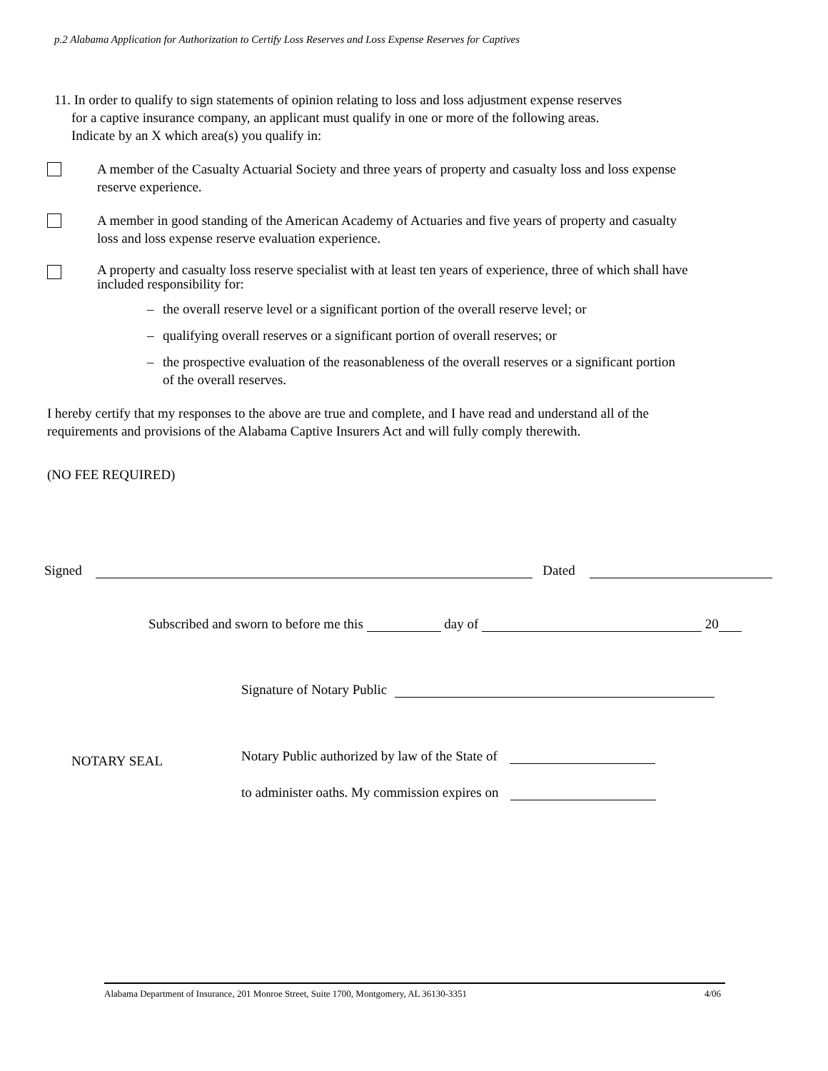p.2 Alabama Application for Authorization to Certify Loss Reserves and Loss Expense Reserves for Captives
11. In order to qualify to sign statements of opinion relating to loss and loss adjustment expense reserves
for a captive insurance company, an applicant must qualify in one or more of the following areas.
Indicate by an X which area(s) you qualify in:
A member of the Casualty Actuarial Society and three years of property and casualty loss and loss expense reserve experience.
A member in good standing of the American Academy of Actuaries and five years of property and casualty loss and loss expense reserve evaluation experience.
A property and casualty loss reserve specialist with at least ten years of experience, three of which shall have included responsibility for:
– the overall reserve level or a significant portion of the overall reserve level; or
– qualifying overall reserves or a significant portion of overall reserves; or
– the prospective evaluation of the reasonableness of the overall reserves or a significant portion of the overall reserves.
I hereby certify that my responses to the above are true and complete, and I have read and understand all of the requirements and provisions of the Alabama Captive Insurers Act and will fully comply therewith.
(NO FEE REQUIRED)
Signed Dated
Subscribed and sworn to before me this day of 20
Signature of Notary Public
NOTARY SEAL
Notary Public authorized by law of the State of
to administer oaths. My commission expires on
Alabama Department of Insurance, 201 Monroe Street, Suite 1700, Montgomery, AL 36130-3351 4/06